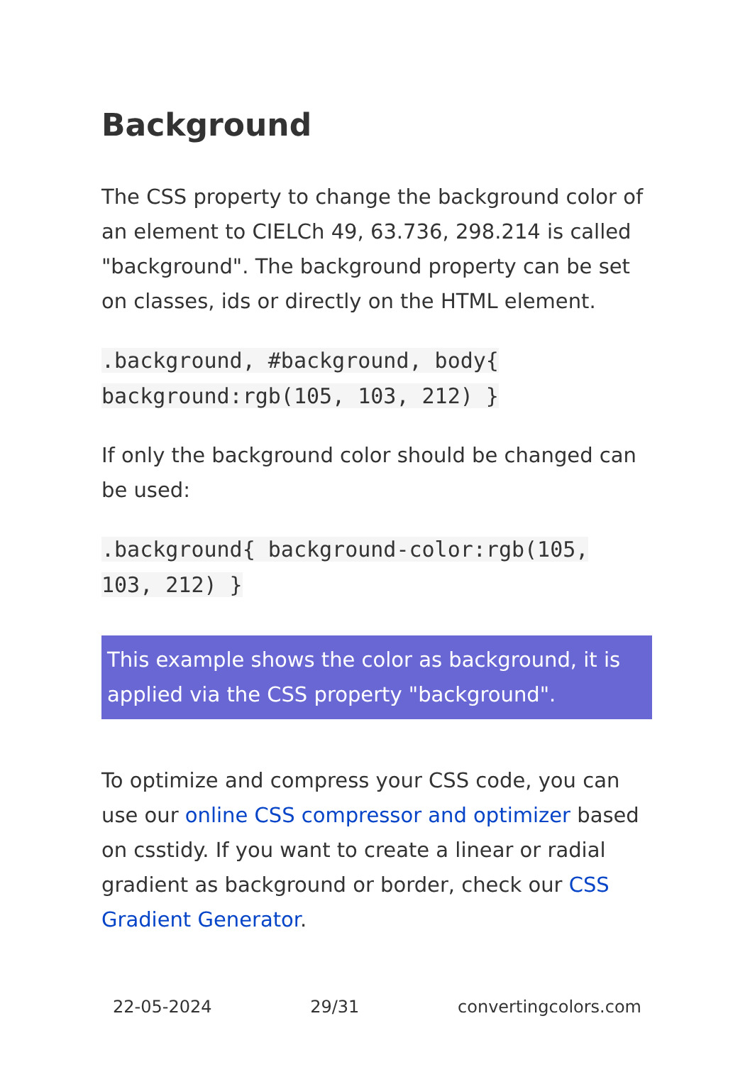Background
The CSS property to change the background color of an element to CIELCh 49, 63.736, 298.214 is called "background". The background property can be set on classes, ids or directly on the HTML element.
.background, #background, body{ background:rgb(105, 103, 212) }
If only the background color should be changed can be used:
.background{ background-color:rgb(105, 103, 212) }
This example shows the color as background, it is applied via the CSS property "background".
To optimize and compress your CSS code, you can use our online CSS compressor and optimizer based on csstidy. If you want to create a linear or radial gradient as background or border, check our CSS Gradient Generator.
22-05-2024 29/31 convertingcolors.com